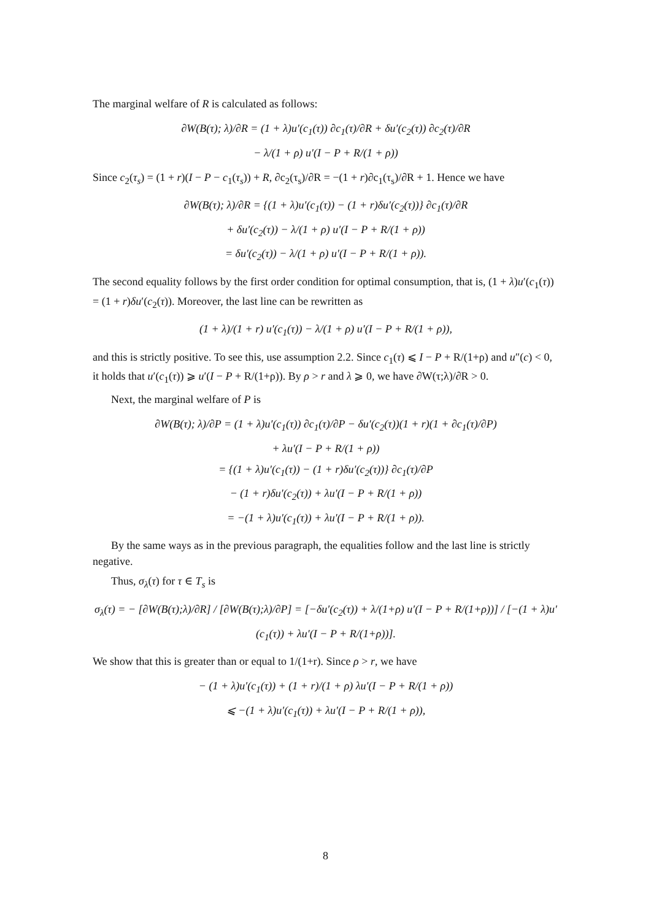The marginal welfare of R is calculated as follows:
∂W(B(τ); λ)/∂R = (1 + λ)u′(c<sub>1</sub>(τ)) ∂c<sub>1</sub>(τ)/∂R + δu′(c<sub>2</sub>(τ)) ∂c<sub>2</sub>(τ)/∂R
− λ/(1 + ρ) u′(I − P + R/(1 + ρ))
Since c<sub>2</sub>(τ<sub>s</sub>) = (1 + r)(I − P − c<sub>1</sub>(τ<sub>s</sub>)) + R, ∂c<sub>2</sub>(τ<sub>s</sub>)/∂R = −(1 + r)∂c<sub>1</sub>(τ<sub>s</sub>)/∂R + 1. Hence we have
∂W(B(τ); λ)/∂R = {(1 + λ)u′(c<sub>1</sub>(τ)) − (1 + r)δu′(c<sub>2</sub>(τ))} ∂c<sub>1</sub>(τ)/∂R
+ δu′(c<sub>2</sub>(τ)) − λ/(1 + ρ) u′(I − P + R/(1 + ρ))
= δu′(c<sub>2</sub>(τ)) − λ/(1 + ρ) u′(I − P + R/(1 + ρ)).
The second equality follows by the first order condition for optimal consumption, that is, (1 + λ)u′(c<sub>1</sub>(τ)) = (1 + r)δu′(c<sub>2</sub>(τ)). Moreover, the last line can be rewritten as
(1 + λ)/(1 + r) u′(c<sub>1</sub>(τ)) − λ/(1 + ρ) u′(I − P + R/(1 + ρ)),
and this is strictly positive. To see this, use assumption 2.2. Since c<sub>1</sub>(τ) ⩽ I − P + R/(1+ρ) and u″(c) < 0, it holds that u′(c<sub>1</sub>(τ)) ⩾ u′(I − P + R/(1+ρ)). By ρ > r and λ ⩾ 0, we have ∂W(τ;λ)/∂R > 0.
Next, the marginal welfare of P is
∂W(B(τ); λ)/∂P = (1 + λ)u′(c<sub>1</sub>(τ)) ∂c<sub>1</sub>(τ)/∂P − δu′(c<sub>2</sub>(τ))(1 + r)(1 + ∂c<sub>1</sub>(τ)/∂P)
+ λu′(I − P + R/(1 + ρ))
= {(1 + λ)u′(c<sub>1</sub>(τ)) − (1 + r)δu′(c<sub>2</sub>(τ))} ∂c<sub>1</sub>(τ)/∂P
− (1 + r)δu′(c<sub>2</sub>(τ)) + λu′(I − P + R/(1 + ρ))
= −(1 + λ)u′(c<sub>1</sub>(τ)) + λu′(I − P + R/(1 + ρ)).
By the same ways as in the previous paragraph, the equalities follow and the last line is strictly negative.
Thus, σ<sub>λ</sub>(τ) for τ ∈ T<sub>s</sub> is
σ<sub>λ</sub>(τ) = − [∂W(B(τ);λ)/∂R] / [∂W(B(τ);λ)/∂P] = [−δu′(c<sub>2</sub>(τ)) + λ/(1+ρ) u′(I − P + R/(1+ρ))] / [−(1 + λ)u′(c<sub>1</sub>(τ)) + λu′(I − P + R/(1+ρ))].
We show that this is greater than or equal to 1/(1+r). Since ρ > r, we have
− (1 + λ)u′(c<sub>1</sub>(τ)) + (1 + r)/(1 + ρ) λu′(I − P + R/(1 + ρ))
⩽ −(1 + λ)u′(c<sub>1</sub>(τ)) + λu′(I − P + R/(1 + ρ)),
8